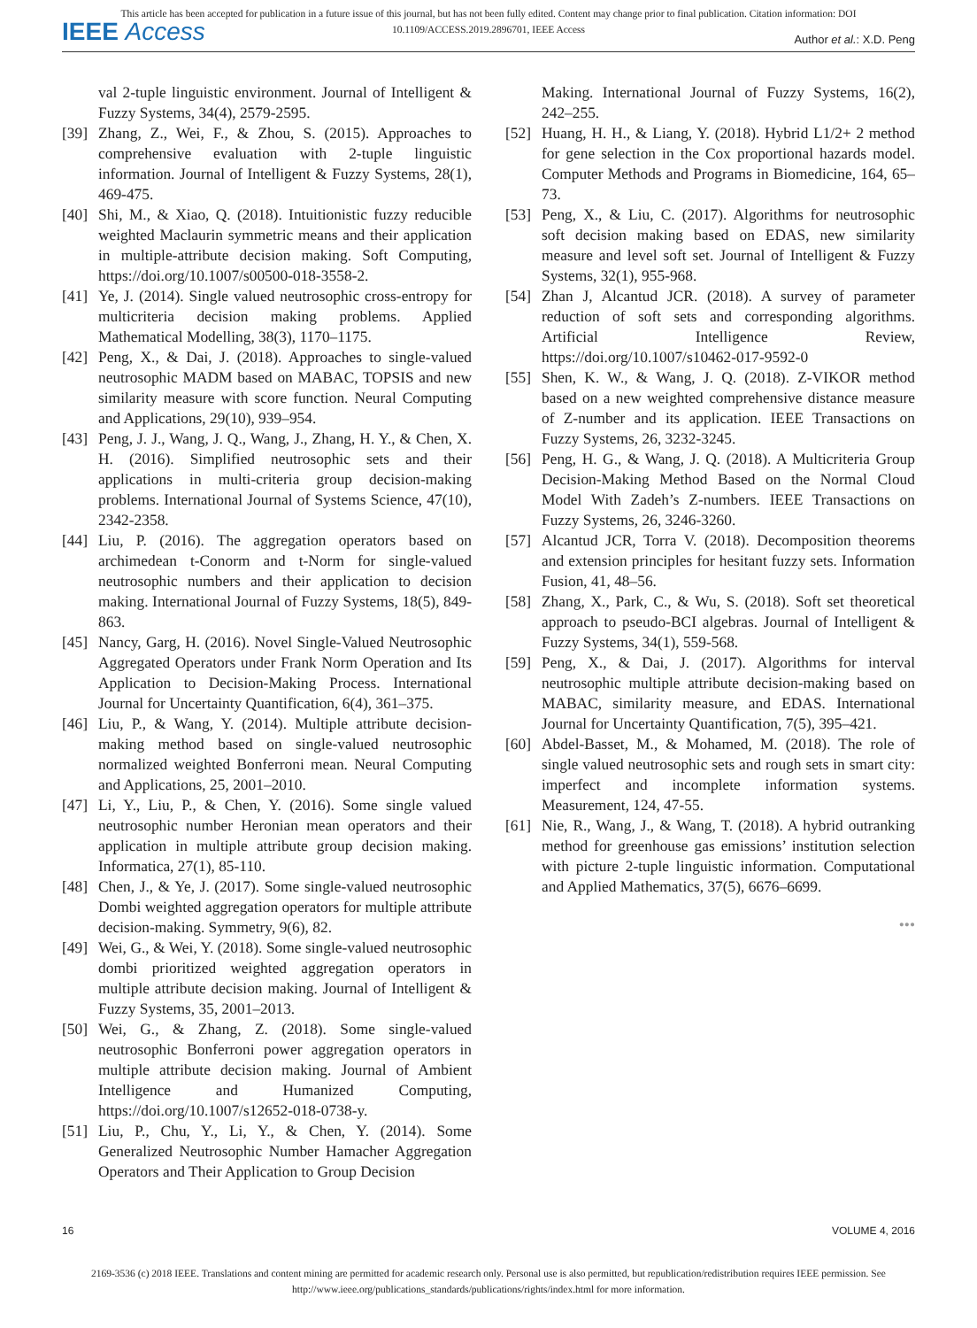This article has been accepted for publication in a future issue of this journal, but has not been fully edited. Content may change prior to final publication. Citation information: DOI
10.1109/ACCESS.2019.2896701, IEEE Access
IEEE Access
Author et al.: X.D. Peng
val 2-tuple linguistic environment. Journal of Intelligent & Fuzzy Systems, 34(4), 2579-2595.
[39]
Zhang, Z., Wei, F., & Zhou, S. (2015). Approaches to comprehensive evaluation with 2-tuple linguistic information. Journal of Intelligent & Fuzzy Systems, 28(1), 469-475.
[40]
Shi, M., & Xiao, Q. (2018). Intuitionistic fuzzy reducible weighted Maclaurin symmetric means and their application in multiple-attribute decision making. Soft Computing, https://doi.org/10.1007/s00500-018-3558-2.
[41]
Ye, J. (2014). Single valued neutrosophic cross-entropy for multicriteria decision making problems. Applied Mathematical Modelling, 38(3), 1170–1175.
[42]
Peng, X., & Dai, J. (2018). Approaches to single-valued neutrosophic MADM based on MABAC, TOPSIS and new similarity measure with score function. Neural Computing and Applications, 29(10), 939–954.
[43]
Peng, J. J., Wang, J. Q., Wang, J., Zhang, H. Y., & Chen, X. H. (2016). Simplified neutrosophic sets and their applications in multi-criteria group decision-making problems. International Journal of Systems Science, 47(10), 2342-2358.
[44]
Liu, P. (2016). The aggregation operators based on archimedean t-Conorm and t-Norm for single-valued neutrosophic numbers and their application to decision making. International Journal of Fuzzy Systems, 18(5), 849-863.
[45]
Nancy, Garg, H. (2016). Novel Single-Valued Neutrosophic Aggregated Operators under Frank Norm Operation and Its Application to Decision-Making Process. International Journal for Uncertainty Quantification, 6(4), 361–375.
[46]
Liu, P., & Wang, Y. (2014). Multiple attribute decision-making method based on single-valued neutrosophic normalized weighted Bonferroni mean. Neural Computing and Applications, 25, 2001–2010.
[47]
Li, Y., Liu, P., & Chen, Y. (2016). Some single valued neutrosophic number Heronian mean operators and their application in multiple attribute group decision making. Informatica, 27(1), 85-110.
[48]
Chen, J., & Ye, J. (2017). Some single-valued neutrosophic Dombi weighted aggregation operators for multiple attribute decision-making. Symmetry, 9(6), 82.
[49]
Wei, G., & Wei, Y. (2018). Some single-valued neutrosophic dombi prioritized weighted aggregation operators in multiple attribute decision making. Journal of Intelligent & Fuzzy Systems, 35, 2001–2013.
[50]
Wei, G., & Zhang, Z. (2018). Some single-valued neutrosophic Bonferroni power aggregation operators in multiple attribute decision making. Journal of Ambient Intelligence and Humanized Computing, https://doi.org/10.1007/s12652-018-0738-y.
[51]
Liu, P., Chu, Y., Li, Y., & Chen, Y. (2014). Some Generalized Neutrosophic Number Hamacher Aggregation Operators and Their Application to Group Decision
Making. International Journal of Fuzzy Systems, 16(2), 242–255.
[52]
Huang, H. H., & Liang, Y. (2018). Hybrid L1/2+ 2 method for gene selection in the Cox proportional hazards model. Computer Methods and Programs in Biomedicine, 164, 65–73.
[53]
Peng, X., & Liu, C. (2017). Algorithms for neutrosophic soft decision making based on EDAS, new similarity measure and level soft set. Journal of Intelligent & Fuzzy Systems, 32(1), 955-968.
[54]
Zhan J, Alcantud JCR. (2018). A survey of parameter reduction of soft sets and corresponding algorithms. Artificial Intelligence Review, https://doi.org/10.1007/s10462-017-9592-0
[55]
Shen, K. W., & Wang, J. Q. (2018). Z-VIKOR method based on a new weighted comprehensive distance measure of Z-number and its application. IEEE Transactions on Fuzzy Systems, 26, 3232-3245.
[56]
Peng, H. G., & Wang, J. Q. (2018). A Multicriteria Group Decision-Making Method Based on the Normal Cloud Model With Zadeh’s Z-numbers. IEEE Transactions on Fuzzy Systems, 26, 3246-3260.
[57]
Alcantud JCR, Torra V. (2018). Decomposition theorems and extension principles for hesitant fuzzy sets. Information Fusion, 41, 48–56.
[58]
Zhang, X., Park, C., & Wu, S. (2018). Soft set theoretical approach to pseudo-BCI algebras. Journal of Intelligent & Fuzzy Systems, 34(1), 559-568.
[59]
Peng, X., & Dai, J. (2017). Algorithms for interval neutrosophic multiple attribute decision-making based on MABAC, similarity measure, and EDAS. International Journal for Uncertainty Quantification, 7(5), 395–421.
[60]
Abdel-Basset, M., & Mohamed, M. (2018). The role of single valued neutrosophic sets and rough sets in smart city: imperfect and incomplete information systems. Measurement, 124, 47-55.
[61]
Nie, R., Wang, J., & Wang, T. (2018). A hybrid outranking method for greenhouse gas emissions’ institution selection with picture 2-tuple linguistic information. Computational and Applied Mathematics, 37(5), 6676–6699.
•••
16 VOLUME 4, 2016
2169-3536 (c) 2018 IEEE. Translations and content mining are permitted for academic research only. Personal use is also permitted, but republication/redistribution requires IEEE permission. See
http://www.ieee.org/publications_standards/publications/rights/index.html for more information.